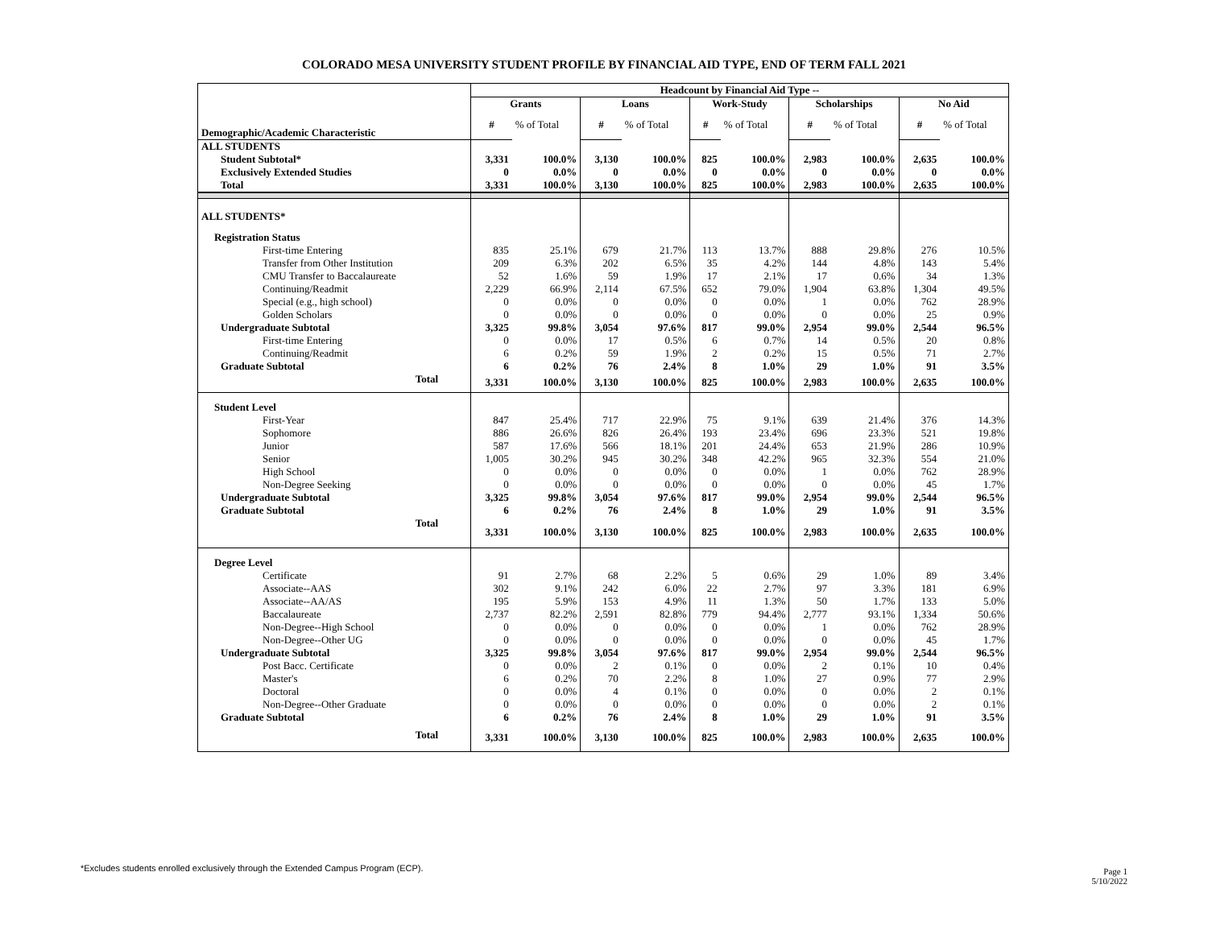COLORADO MESA UNIVERSITY STUDENT PROFILE BY FINANCIAL AID TYPE, END OF TERM FALL 2021
| | Headcount by Financial Aid Type -- | | | | | | | | | |
| --- | --- | --- | --- | --- | --- | --- | --- | --- | --- | --- |
| | Grants | | Loans | | Work-Study | | Scholarships | | No Aid | |
| Demographic/Academic Characteristic | # | % of Total | # | % of Total | # | % of Total | # | % of Total | # | % of Total |
| ALL STUDENTS | | | | | | | | | | |
| Student Subtotal* | 3,331 | 100.0% | 3,130 | 100.0% | 825 | 100.0% | 2,983 | 100.0% | 2,635 | 100.0% |
| Exclusively Extended Studies | 0 | 0.0% | 0 | 0.0% | 0 | 0.0% | 0 | 0.0% | 0 | 0.0% |
| Total | 3,331 | 100.0% | 3,130 | 100.0% | 825 | 100.0% | 2,983 | 100.0% | 2,635 | 100.0% |
| ALL STUDENTS* | | | | | | | | | | |
| Registration Status | | | | | | | | | | |
| First-time Entering | 835 | 25.1% | 679 | 21.7% | 113 | 13.7% | 888 | 29.8% | 276 | 10.5% |
| Transfer from Other Institution | 209 | 6.3% | 202 | 6.5% | 35 | 4.2% | 144 | 4.8% | 143 | 5.4% |
| CMU Transfer to Baccalaureate | 52 | 1.6% | 59 | 1.9% | 17 | 2.1% | 17 | 0.6% | 34 | 1.3% |
| Continuing/Readmit | 2,229 | 66.9% | 2,114 | 67.5% | 652 | 79.0% | 1,904 | 63.8% | 1,304 | 49.5% |
| Special (e.g., high school) | 0 | 0.0% | 0 | 0.0% | 0 | 0.0% | 1 | 0.0% | 762 | 28.9% |
| Golden Scholars | 0 | 0.0% | 0 | 0.0% | 0 | 0.0% | 0 | 0.0% | 25 | 0.9% |
| Undergraduate Subtotal | 3,325 | 99.8% | 3,054 | 97.6% | 817 | 99.0% | 2,954 | 99.0% | 2,544 | 96.5% |
| First-time Entering | 0 | 0.0% | 17 | 0.5% | 6 | 0.7% | 14 | 0.5% | 20 | 0.8% |
| Continuing/Readmit | 6 | 0.2% | 59 | 1.9% | 2 | 0.2% | 15 | 0.5% | 71 | 2.7% |
| Graduate Subtotal | 6 | 0.2% | 76 | 2.4% | 8 | 1.0% | 29 | 1.0% | 91 | 3.5% |
| Total | 3,331 | 100.0% | 3,130 | 100.0% | 825 | 100.0% | 2,983 | 100.0% | 2,635 | 100.0% |
| Student Level | | | | | | | | | | |
| First-Year | 847 | 25.4% | 717 | 22.9% | 75 | 9.1% | 639 | 21.4% | 376 | 14.3% |
| Sophomore | 886 | 26.6% | 826 | 26.4% | 193 | 23.4% | 696 | 23.3% | 521 | 19.8% |
| Junior | 587 | 17.6% | 566 | 18.1% | 201 | 24.4% | 653 | 21.9% | 286 | 10.9% |
| Senior | 1,005 | 30.2% | 945 | 30.2% | 348 | 42.2% | 965 | 32.3% | 554 | 21.0% |
| High School | 0 | 0.0% | 0 | 0.0% | 0 | 0.0% | 1 | 0.0% | 762 | 28.9% |
| Non-Degree Seeking | 0 | 0.0% | 0 | 0.0% | 0 | 0.0% | 0 | 0.0% | 45 | 1.7% |
| Undergraduate Subtotal | 3,325 | 99.8% | 3,054 | 97.6% | 817 | 99.0% | 2,954 | 99.0% | 2,544 | 96.5% |
| Graduate Subtotal | 6 | 0.2% | 76 | 2.4% | 8 | 1.0% | 29 | 1.0% | 91 | 3.5% |
| Total | 3,331 | 100.0% | 3,130 | 100.0% | 825 | 100.0% | 2,983 | 100.0% | 2,635 | 100.0% |
| Degree Level | | | | | | | | | | |
| Certificate | 91 | 2.7% | 68 | 2.2% | 5 | 0.6% | 29 | 1.0% | 89 | 3.4% |
| Associate--AAS | 302 | 9.1% | 242 | 6.0% | 22 | 2.7% | 97 | 3.3% | 181 | 6.9% |
| Associate--AA/AS | 195 | 5.9% | 153 | 4.9% | 11 | 1.3% | 50 | 1.7% | 133 | 5.0% |
| Baccalaureate | 2,737 | 82.2% | 2,591 | 82.8% | 779 | 94.4% | 2,777 | 93.1% | 1,334 | 50.6% |
| Non-Degree--High School | 0 | 0.0% | 0 | 0.0% | 0 | 0.0% | 1 | 0.0% | 762 | 28.9% |
| Non-Degree--Other UG | 0 | 0.0% | 0 | 0.0% | 0 | 0.0% | 0 | 0.0% | 45 | 1.7% |
| Undergraduate Subtotal | 3,325 | 99.8% | 3,054 | 97.6% | 817 | 99.0% | 2,954 | 99.0% | 2,544 | 96.5% |
| Post Bacc. Certificate | 0 | 0.0% | 2 | 0.1% | 0 | 0.0% | 2 | 0.1% | 10 | 0.4% |
| Master's | 6 | 0.2% | 70 | 2.2% | 8 | 1.0% | 27 | 0.9% | 77 | 2.9% |
| Doctoral | 0 | 0.0% | 4 | 0.1% | 0 | 0.0% | 0 | 0.0% | 2 | 0.1% |
| Non-Degree--Other Graduate | 0 | 0.0% | 0 | 0.0% | 0 | 0.0% | 0 | 0.0% | 2 | 0.1% |
| Graduate Subtotal | 6 | 0.2% | 76 | 2.4% | 8 | 1.0% | 29 | 1.0% | 91 | 3.5% |
| Total | 3,331 | 100.0% | 3,130 | 100.0% | 825 | 100.0% | 2,983 | 100.0% | 2,635 | 100.0% |
*Excludes students enrolled exclusively through the Extended Campus Program (ECP).
Page 1
5/10/2022